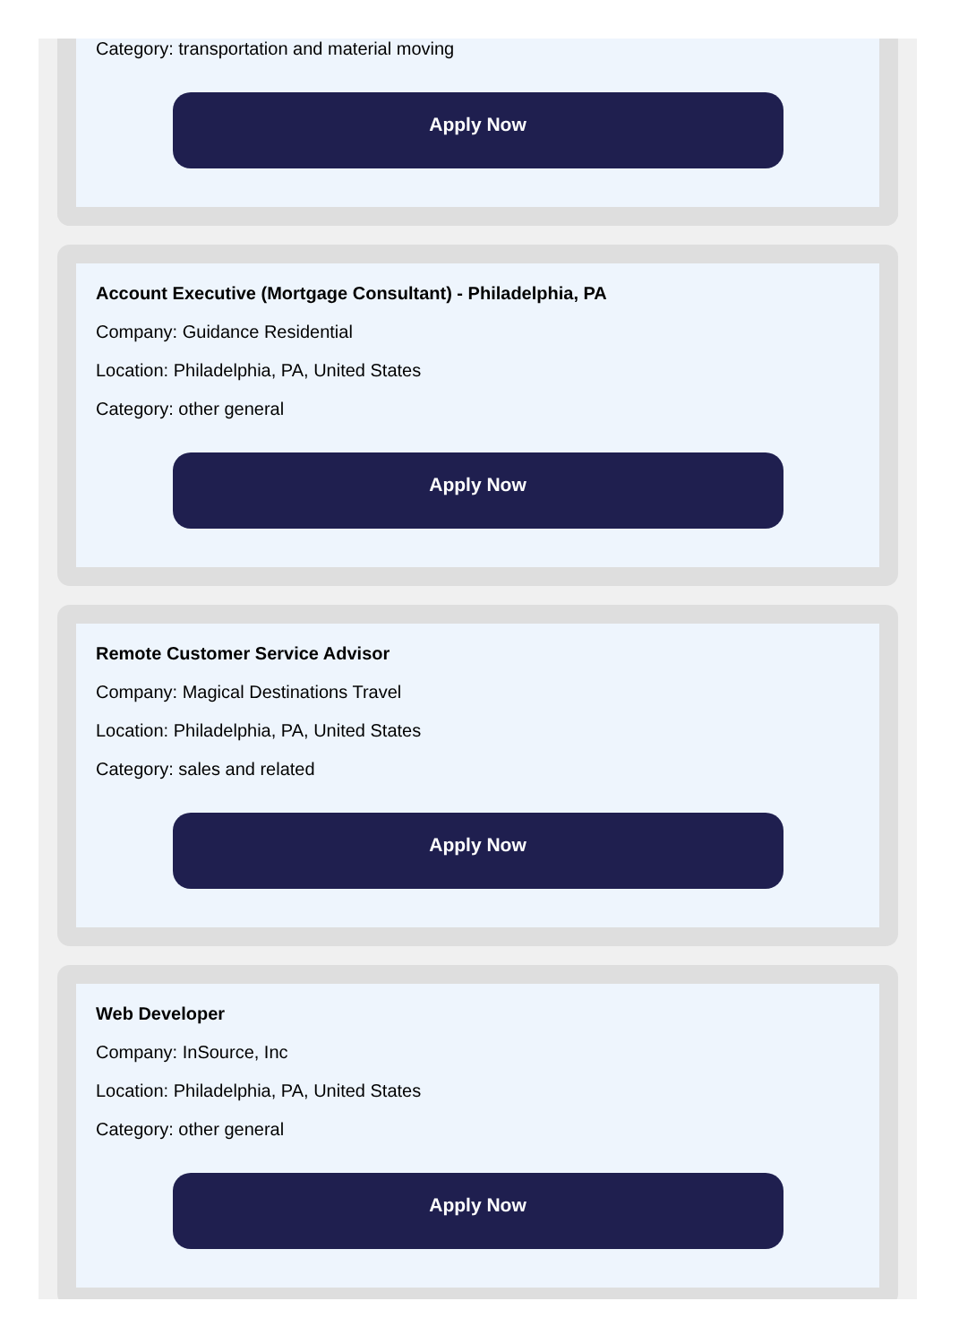Category: transportation and material moving
Apply Now
Account Executive (Mortgage Consultant) - Philadelphia, PA
Company: Guidance Residential
Location: Philadelphia, PA, United States
Category: other general
Apply Now
Remote Customer Service Advisor
Company: Magical Destinations Travel
Location: Philadelphia, PA, United States
Category: sales and related
Apply Now
Web Developer
Company: InSource, Inc
Location: Philadelphia, PA, United States
Category: other general
Apply Now